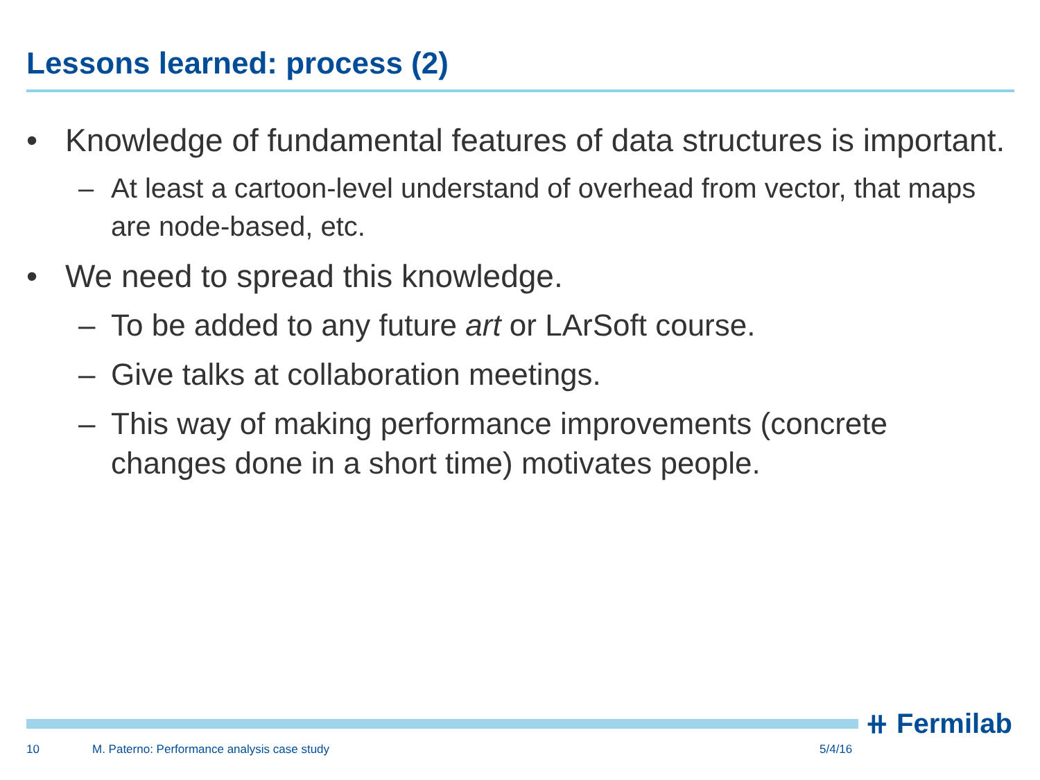Lessons learned: process (2)
• Knowledge of fundamental features of data structures is important.
– At least a cartoon-level understand of overhead from vector, that maps are node-based, etc.
• We need to spread this knowledge.
– To be added to any future art or LArSoft course.
– Give talks at collaboration meetings.
– This way of making performance improvements (concrete changes done in a short time) motivates people.
⧺ Fermilab
10
M. Paterno: Performance analysis case study
5/4/16